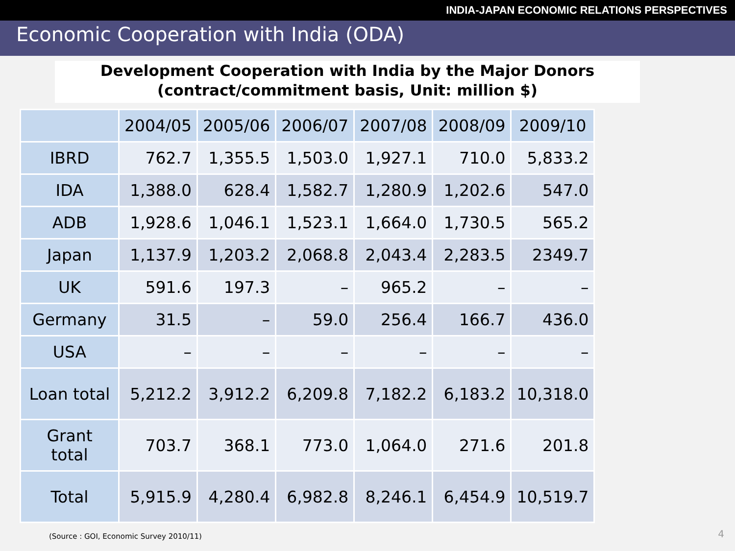INDIA-JAPAN ECONOMIC RELATIONS PERSPECTIVES
Economic Cooperation with India (ODA)
Development Cooperation with India by the Major Donors
(contract/commitment basis, Unit: million $)
| | 2004/05 | 2005/06 | 2006/07 | 2007/08 | 2008/09 | 2009/10 |
| --- | --- | --- | --- | --- | --- | --- |
| IBRD | 762.7 | 1,355.5 | 1,503.0 | 1,927.1 | 710.0 | 5,833.2 |
| IDA | 1,388.0 | 628.4 | 1,582.7 | 1,280.9 | 1,202.6 | 547.0 |
| ADB | 1,928.6 | 1,046.1 | 1,523.1 | 1,664.0 | 1,730.5 | 565.2 |
| Japan | 1,137.9 | 1,203.2 | 2,068.8 | 2,043.4 | 2,283.5 | 2349.7 |
| UK | 591.6 | 197.3 | – | 965.2 | – | – |
| Germany | 31.5 | – | 59.0 | 256.4 | 166.7 | 436.0 |
| USA | – | – | – | – | – | – |
| Loan total | 5,212.2 | 3,912.2 | 6,209.8 | 7,182.2 | 6,183.2 | 10,318.0 |
| Grant total | 703.7 | 368.1 | 773.0 | 1,064.0 | 271.6 | 201.8 |
| Total | 5,915.9 | 4,280.4 | 6,982.8 | 8,246.1 | 6,454.9 | 10,519.7 |
(Source : GOI, Economic Survey 2010/11)
4